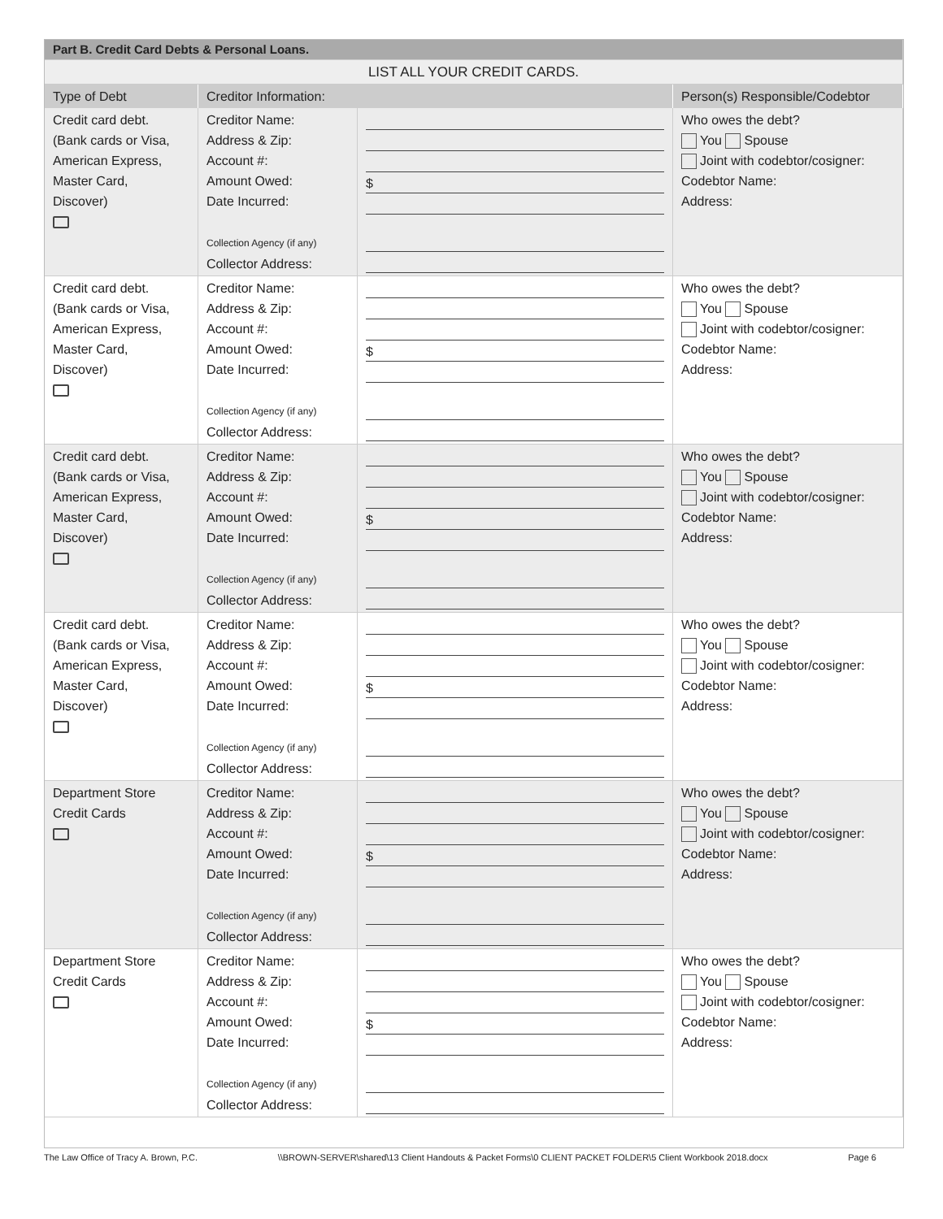| Part B. Credit Card Debts & Personal Loans. | | | |
| LIST ALL YOUR CREDIT CARDS. | | | |
| Type of Debt | Creditor Information: | | Person(s) Responsible/Codebtor |
| Credit card debt. (Bank cards or Visa, American Express, Master Card, Discover) | Creditor Name: Address & Zip: Account #: Amount Owed: Date Incurred: Collection Agency (if any) Collector Address: | $ | Who owes the debt? You Spouse Joint with codebtor/cosigner: Codebtor Name: Address: |
| Credit card debt. (Bank cards or Visa, American Express, Master Card, Discover) | Creditor Name: Address & Zip: Account #: Amount Owed: Date Incurred: Collection Agency (if any) Collector Address: | $ | Who owes the debt? You Spouse Joint with codebtor/cosigner: Codebtor Name: Address: |
| Credit card debt. (Bank cards or Visa, American Express, Master Card, Discover) | Creditor Name: Address & Zip: Account #: Amount Owed: Date Incurred: Collection Agency (if any) Collector Address: | $ | Who owes the debt? You Spouse Joint with codebtor/cosigner: Codebtor Name: Address: |
| Credit card debt. (Bank cards or Visa, American Express, Master Card, Discover) | Creditor Name: Address & Zip: Account #: Amount Owed: Date Incurred: Collection Agency (if any) Collector Address: | $ | Who owes the debt? You Spouse Joint with codebtor/cosigner: Codebtor Name: Address: |
| Department Store Credit Cards | Creditor Name: Address & Zip: Account #: Amount Owed: Date Incurred: Collection Agency (if any) Collector Address: | $ | Who owes the debt? You Spouse Joint with codebtor/cosigner: Codebtor Name: Address: |
| Department Store Credit Cards | Creditor Name: Address & Zip: Account #: Amount Owed: Date Incurred: Collection Agency (if any) Collector Address: | $ | Who owes the debt? You Spouse Joint with codebtor/cosigner: Codebtor Name: Address: |
The Law Office of Tracy A. Brown, P.C. \\BROWN-SERVER\shared\13 Client Handouts & Packet Forms\0 CLIENT PACKET FOLDER\5 Client Workbook 2018.docx Page 6